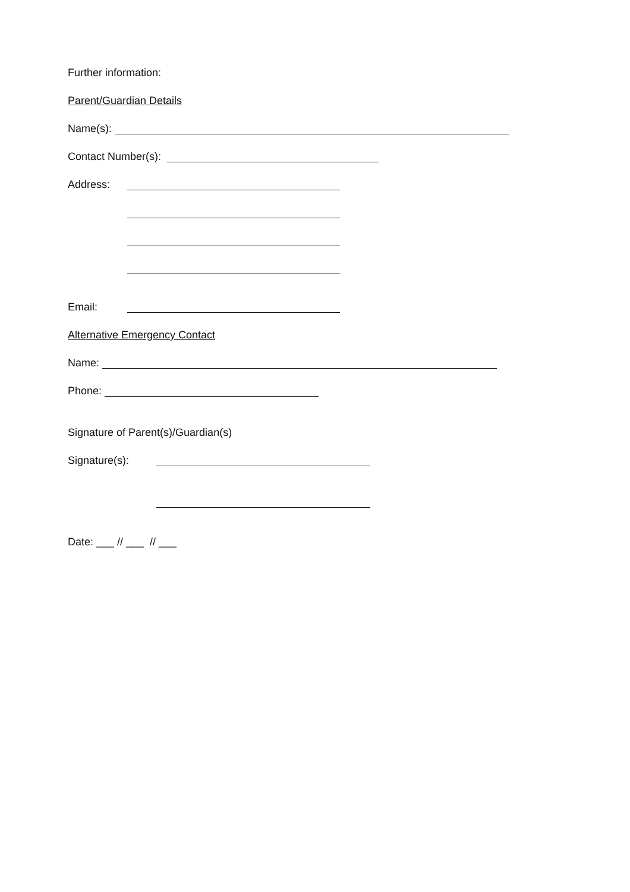Further information:
Parent/Guardian Details
Name(s):
Contact Number(s):
Address:
Email:
Alternative Emergency Contact
Name:
Phone:
Signature of Parent(s)/Guardian(s)
Signature(s):
Date: ___ // ___ // ___